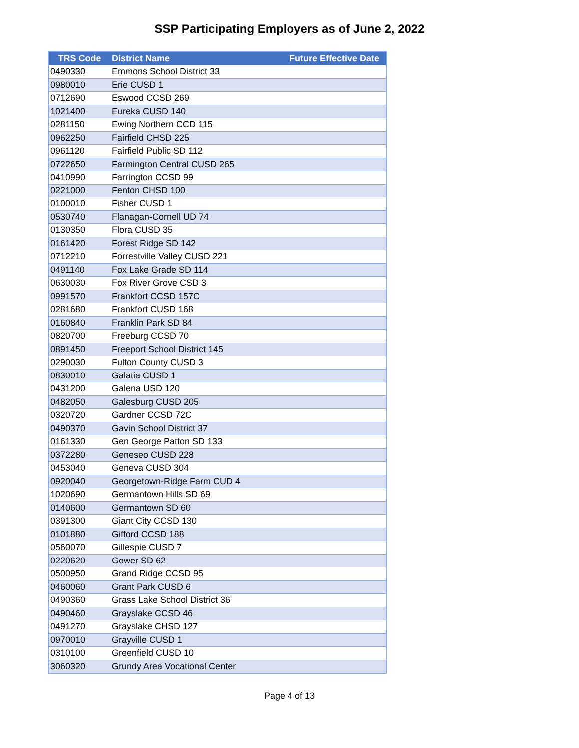SSP Participating Employers as of June 2, 2022
| TRS Code | District Name | Future Effective Date |
| --- | --- | --- |
| 0490330 | Emmons School District 33 | |
| 0980010 | Erie CUSD 1 | |
| 0712690 | Eswood CCSD 269 | |
| 1021400 | Eureka CUSD 140 | |
| 0281150 | Ewing Northern CCD 115 | |
| 0962250 | Fairfield CHSD 225 | |
| 0961120 | Fairfield Public SD 112 | |
| 0722650 | Farmington Central CUSD 265 | |
| 0410990 | Farrington CCSD 99 | |
| 0221000 | Fenton CHSD 100 | |
| 0100010 | Fisher CUSD 1 | |
| 0530740 | Flanagan-Cornell UD 74 | |
| 0130350 | Flora CUSD 35 | |
| 0161420 | Forest Ridge SD 142 | |
| 0712210 | Forrestville Valley CUSD 221 | |
| 0491140 | Fox Lake Grade SD 114 | |
| 0630030 | Fox River Grove CSD 3 | |
| 0991570 | Frankfort CCSD 157C | |
| 0281680 | Frankfort CUSD 168 | |
| 0160840 | Franklin Park SD 84 | |
| 0820700 | Freeburg CCSD 70 | |
| 0891450 | Freeport School District 145 | |
| 0290030 | Fulton County CUSD 3 | |
| 0830010 | Galatia CUSD 1 | |
| 0431200 | Galena USD 120 | |
| 0482050 | Galesburg CUSD 205 | |
| 0320720 | Gardner CCSD 72C | |
| 0490370 | Gavin School District 37 | |
| 0161330 | Gen George Patton SD 133 | |
| 0372280 | Geneseo CUSD 228 | |
| 0453040 | Geneva CUSD 304 | |
| 0920040 | Georgetown-Ridge Farm CUD 4 | |
| 1020690 | Germantown Hills SD 69 | |
| 0140600 | Germantown SD 60 | |
| 0391300 | Giant City CCSD 130 | |
| 0101880 | Gifford CCSD 188 | |
| 0560070 | Gillespie CUSD 7 | |
| 0220620 | Gower SD 62 | |
| 0500950 | Grand Ridge CCSD 95 | |
| 0460060 | Grant Park CUSD 6 | |
| 0490360 | Grass Lake School District 36 | |
| 0490460 | Grayslake CCSD 46 | |
| 0491270 | Grayslake CHSD 127 | |
| 0970010 | Grayville CUSD 1 | |
| 0310100 | Greenfield CUSD 10 | |
| 3060320 | Grundy Area Vocational Center | |
Page 4 of 13